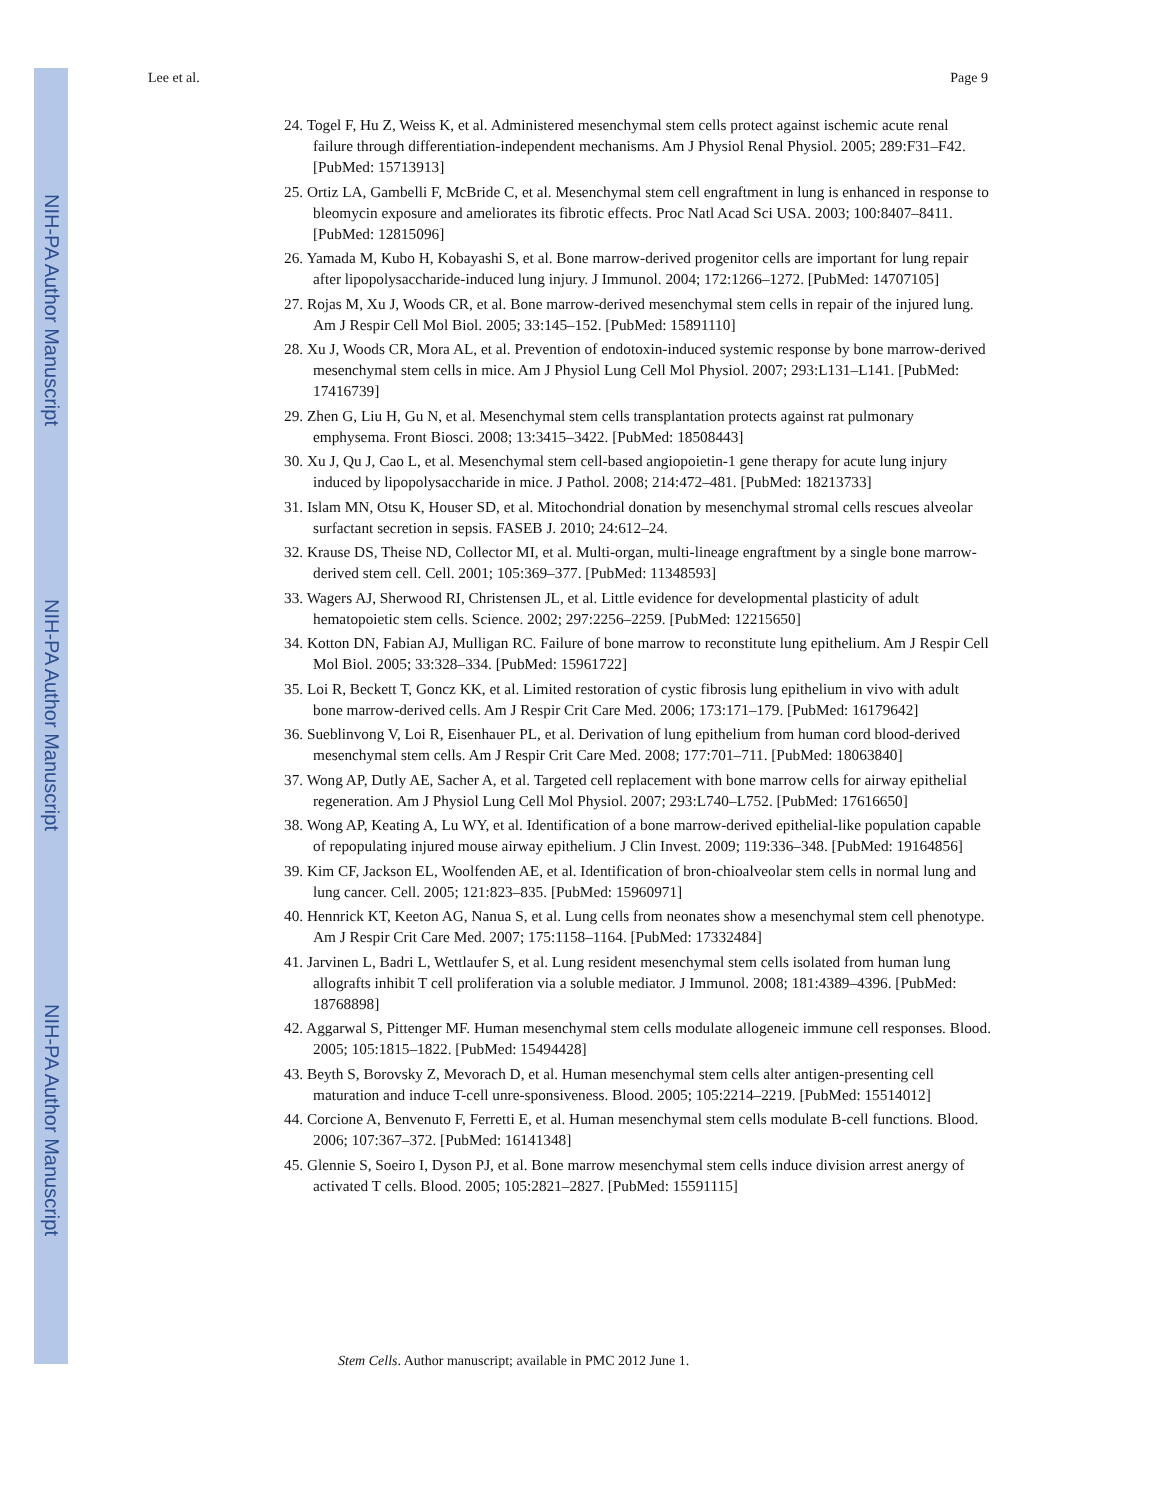NIH-PA Author Manuscript
NIH-PA Author Manuscript
NIH-PA Author Manuscript
Lee et al. Page 9
24. Togel F, Hu Z, Weiss K, et al. Administered mesenchymal stem cells protect against ischemic acute renal failure through differentiation-independent mechanisms. Am J Physiol Renal Physiol. 2005; 289:F31–F42. [PubMed: 15713913]
25. Ortiz LA, Gambelli F, McBride C, et al. Mesenchymal stem cell engraftment in lung is enhanced in response to bleomycin exposure and ameliorates its fibrotic effects. Proc Natl Acad Sci USA. 2003; 100:8407–8411. [PubMed: 12815096]
26. Yamada M, Kubo H, Kobayashi S, et al. Bone marrow-derived progenitor cells are important for lung repair after lipopolysaccharide-induced lung injury. J Immunol. 2004; 172:1266–1272. [PubMed: 14707105]
27. Rojas M, Xu J, Woods CR, et al. Bone marrow-derived mesenchymal stem cells in repair of the injured lung. Am J Respir Cell Mol Biol. 2005; 33:145–152. [PubMed: 15891110]
28. Xu J, Woods CR, Mora AL, et al. Prevention of endotoxin-induced systemic response by bone marrow-derived mesenchymal stem cells in mice. Am J Physiol Lung Cell Mol Physiol. 2007; 293:L131–L141. [PubMed: 17416739]
29. Zhen G, Liu H, Gu N, et al. Mesenchymal stem cells transplantation protects against rat pulmonary emphysema. Front Biosci. 2008; 13:3415–3422. [PubMed: 18508443]
30. Xu J, Qu J, Cao L, et al. Mesenchymal stem cell-based angiopoietin-1 gene therapy for acute lung injury induced by lipopolysaccharide in mice. J Pathol. 2008; 214:472–481. [PubMed: 18213733]
31. Islam MN, Otsu K, Houser SD, et al. Mitochondrial donation by mesenchymal stromal cells rescues alveolar surfactant secretion in sepsis. FASEB J. 2010; 24:612–24.
32. Krause DS, Theise ND, Collector MI, et al. Multi-organ, multi-lineage engraftment by a single bone marrow-derived stem cell. Cell. 2001; 105:369–377. [PubMed: 11348593]
33. Wagers AJ, Sherwood RI, Christensen JL, et al. Little evidence for developmental plasticity of adult hematopoietic stem cells. Science. 2002; 297:2256–2259. [PubMed: 12215650]
34. Kotton DN, Fabian AJ, Mulligan RC. Failure of bone marrow to reconstitute lung epithelium. Am J Respir Cell Mol Biol. 2005; 33:328–334. [PubMed: 15961722]
35. Loi R, Beckett T, Goncz KK, et al. Limited restoration of cystic fibrosis lung epithelium in vivo with adult bone marrow-derived cells. Am J Respir Crit Care Med. 2006; 173:171–179. [PubMed: 16179642]
36. Sueblinvong V, Loi R, Eisenhauer PL, et al. Derivation of lung epithelium from human cord blood-derived mesenchymal stem cells. Am J Respir Crit Care Med. 2008; 177:701–711. [PubMed: 18063840]
37. Wong AP, Dutly AE, Sacher A, et al. Targeted cell replacement with bone marrow cells for airway epithelial regeneration. Am J Physiol Lung Cell Mol Physiol. 2007; 293:L740–L752. [PubMed: 17616650]
38. Wong AP, Keating A, Lu WY, et al. Identification of a bone marrow-derived epithelial-like population capable of repopulating injured mouse airway epithelium. J Clin Invest. 2009; 119:336–348. [PubMed: 19164856]
39. Kim CF, Jackson EL, Woolfenden AE, et al. Identification of bron-chioalveolar stem cells in normal lung and lung cancer. Cell. 2005; 121:823–835. [PubMed: 15960971]
40. Hennrick KT, Keeton AG, Nanua S, et al. Lung cells from neonates show a mesenchymal stem cell phenotype. Am J Respir Crit Care Med. 2007; 175:1158–1164. [PubMed: 17332484]
41. Jarvinen L, Badri L, Wettlaufer S, et al. Lung resident mesenchymal stem cells isolated from human lung allografts inhibit T cell proliferation via a soluble mediator. J Immunol. 2008; 181:4389–4396. [PubMed: 18768898]
42. Aggarwal S, Pittenger MF. Human mesenchymal stem cells modulate allogeneic immune cell responses. Blood. 2005; 105:1815–1822. [PubMed: 15494428]
43. Beyth S, Borovsky Z, Mevorach D, et al. Human mesenchymal stem cells alter antigen-presenting cell maturation and induce T-cell unre-sponsiveness. Blood. 2005; 105:2214–2219. [PubMed: 15514012]
44. Corcione A, Benvenuto F, Ferretti E, et al. Human mesenchymal stem cells modulate B-cell functions. Blood. 2006; 107:367–372. [PubMed: 16141348]
45. Glennie S, Soeiro I, Dyson PJ, et al. Bone marrow mesenchymal stem cells induce division arrest anergy of activated T cells. Blood. 2005; 105:2821–2827. [PubMed: 15591115]
Stem Cells. Author manuscript; available in PMC 2012 June 1.